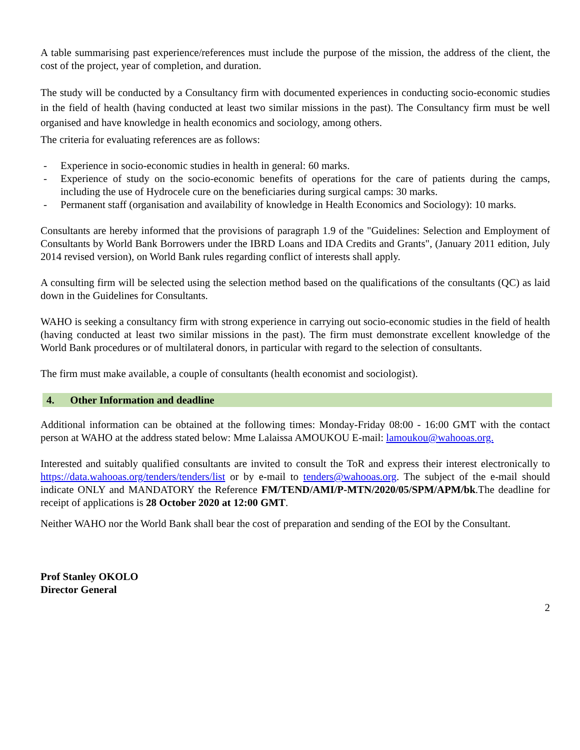A table summarising past experience/references must include the purpose of the mission, the address of the client, the cost of the project, year of completion, and duration.
The study will be conducted by a Consultancy firm with documented experiences in conducting socio-economic studies in the field of health (having conducted at least two similar missions in the past). The Consultancy firm must be well organised and have knowledge in health economics and sociology, among others.
The criteria for evaluating references are as follows:
- Experience in socio-economic studies in health in general: 60 marks.
- Experience of study on the socio-economic benefits of operations for the care of patients during the camps, including the use of Hydrocele cure on the beneficiaries during surgical camps: 30 marks.
- Permanent staff (organisation and availability of knowledge in Health Economics and Sociology): 10 marks.
Consultants are hereby informed that the provisions of paragraph 1.9 of the "Guidelines: Selection and Employment of Consultants by World Bank Borrowers under the IBRD Loans and IDA Credits and Grants", (January 2011 edition, July 2014 revised version), on World Bank rules regarding conflict of interests shall apply.
A consulting firm will be selected using the selection method based on the qualifications of the consultants (QC) as laid down in the Guidelines for Consultants.
WAHO is seeking a consultancy firm with strong experience in carrying out socio-economic studies in the field of health (having conducted at least two similar missions in the past). The firm must demonstrate excellent knowledge of the World Bank procedures or of multilateral donors, in particular with regard to the selection of consultants.
The firm must make available, a couple of consultants (health economist and sociologist).
4. Other Information and deadline
Additional information can be obtained at the following times: Monday-Friday 08:00 - 16:00 GMT with the contact person at WAHO at the address stated below: Mme Lalaissa AMOUKOU E-mail: lamoukou@wahooas.org.
Interested and suitably qualified consultants are invited to consult the ToR and express their interest electronically to https://data.wahooas.org/tenders/tenders/list or by e-mail to tenders@wahooas.org. The subject of the e-mail should indicate ONLY and MANDATORY the Reference FM/TEND/AMI/P-MTN/2020/05/SPM/APM/bk.The deadline for receipt of applications is 28 October 2020 at 12:00 GMT.
Neither WAHO nor the World Bank shall bear the cost of preparation and sending of the EOI by the Consultant.
Prof Stanley OKOLO
Director General
2